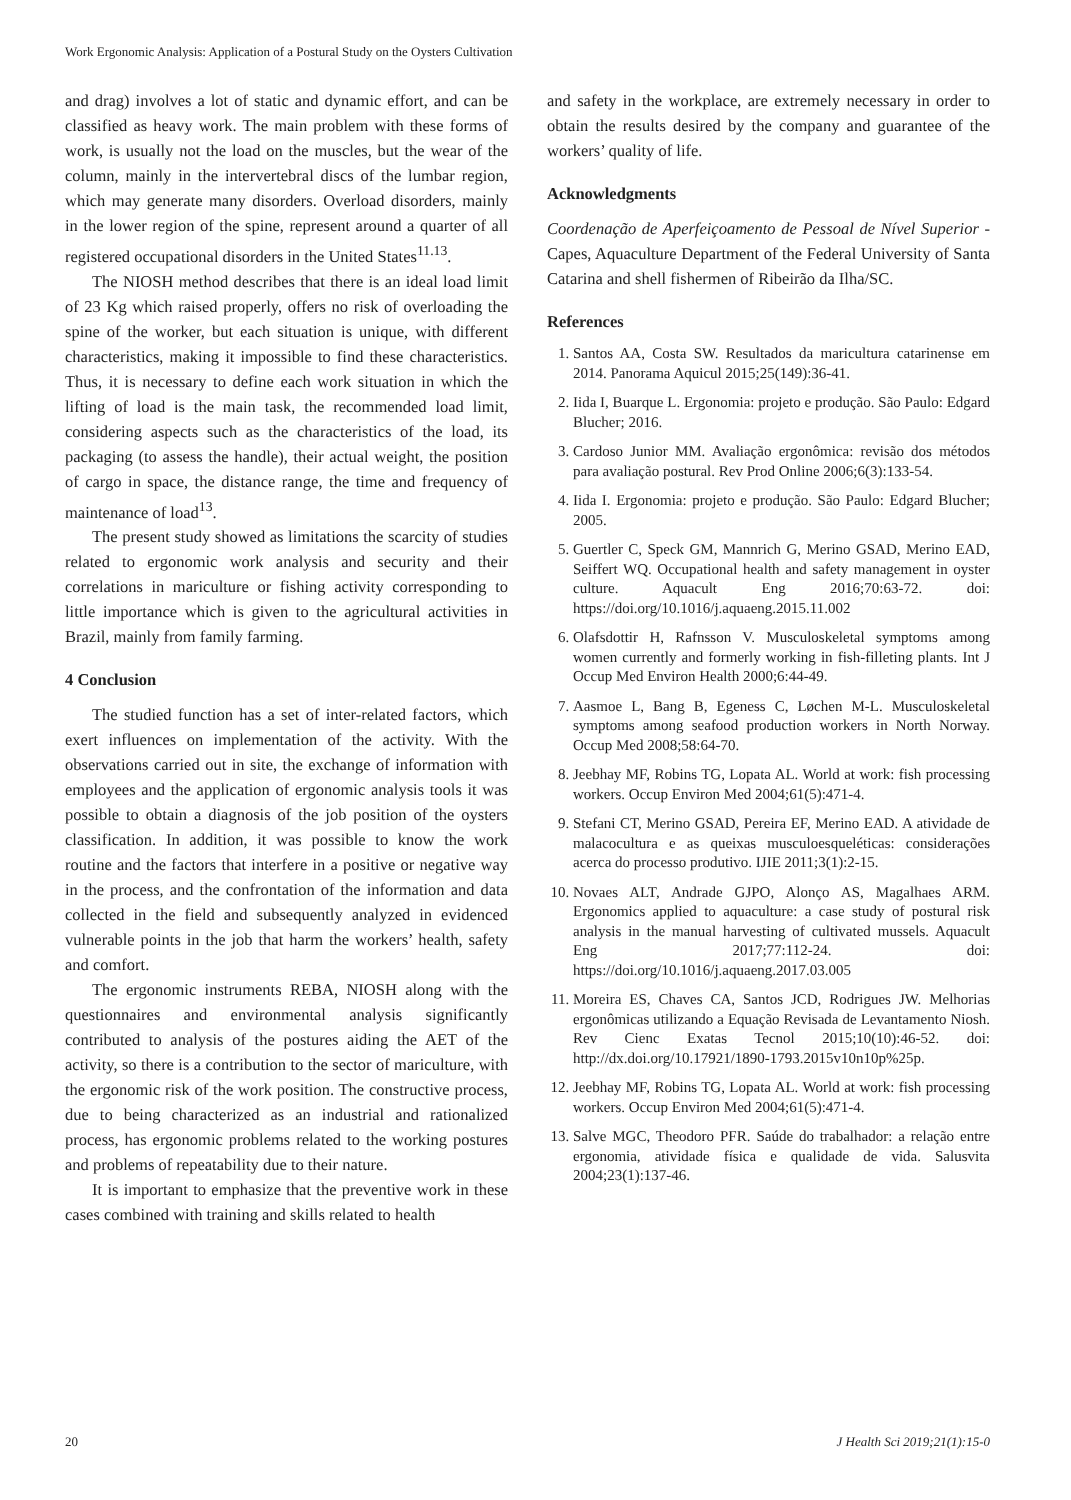Work Ergonomic Analysis: Application of a Postural Study on the Oysters Cultivation
and drag) involves a lot of static and dynamic effort, and can be classified as heavy work. The main problem with these forms of work, is usually not the load on the muscles, but the wear of the column, mainly in the intervertebral discs of the lumbar region, which may generate many disorders. Overload disorders, mainly in the lower region of the spine, represent around a quarter of all registered occupational disorders in the United States<sup>11.13</sup>.
The NIOSH method describes that there is an ideal load limit of 23 Kg which raised properly, offers no risk of overloading the spine of the worker, but each situation is unique, with different characteristics, making it impossible to find these characteristics. Thus, it is necessary to define each work situation in which the lifting of load is the main task, the recommended load limit, considering aspects such as the characteristics of the load, its packaging (to assess the handle), their actual weight, the position of cargo in space, the distance range, the time and frequency of maintenance of load<sup>13</sup>.
The present study showed as limitations the scarcity of studies related to ergonomic work analysis and security and their correlations in mariculture or fishing activity corresponding to little importance which is given to the agricultural activities in Brazil, mainly from family farming.
4 Conclusion
The studied function has a set of inter-related factors, which exert influences on implementation of the activity. With the observations carried out in site, the exchange of information with employees and the application of ergonomic analysis tools it was possible to obtain a diagnosis of the job position of the oysters classification. In addition, it was possible to know the work routine and the factors that interfere in a positive or negative way in the process, and the confrontation of the information and data collected in the field and subsequently analyzed in evidenced vulnerable points in the job that harm the workers’ health, safety and comfort.
The ergonomic instruments REBA, NIOSH along with the questionnaires and environmental analysis significantly contributed to analysis of the postures aiding the AET of the activity, so there is a contribution to the sector of mariculture, with the ergonomic risk of the work position. The constructive process, due to being characterized as an industrial and rationalized process, has ergonomic problems related to the working postures and problems of repeatability due to their nature.
It is important to emphasize that the preventive work in these cases combined with training and skills related to health
and safety in the workplace, are extremely necessary in order to obtain the results desired by the company and guarantee of the workers’ quality of life.
Acknowledgments
Coordenação de Aperfeiçoamento de Pessoal de Nível Superior - Capes, Aquaculture Department of the Federal University of Santa Catarina and shell fishermen of Ribeirão da Ilha/SC.
References
1. Santos AA, Costa SW. Resultados da maricultura catarinense em 2014. Panorama Aquicul 2015;25(149):36-41.
2. Iida I, Buarque L. Ergonomia: projeto e produção. São Paulo: Edgard Blucher; 2016.
3. Cardoso Junior MM. Avaliação ergonômica: revisão dos métodos para avaliação postural. Rev Prod Online 2006;6(3):133-54.
4. Iida I. Ergonomia: projeto e produção. São Paulo: Edgard Blucher; 2005.
5. Guertler C, Speck GM, Mannrich G, Merino GSAD, Merino EAD, Seiffert WQ. Occupational health and safety management in oyster culture. Aquacult Eng 2016;70:63-72. doi: https://doi.org/10.1016/j.aquaeng.2015.11.002
6. Olafsdottir H, Rafnsson V. Musculoskeletal symptoms among women currently and formerly working in fish-filleting plants. Int J Occup Med Environ Health 2000;6:44-49.
7. Aasmoe L, Bang B, Egeness C, Løchen M-L. Musculoskeletal symptoms among seafood production workers in North Norway. Occup Med 2008;58:64-70.
8. Jeebhay MF, Robins TG, Lopata AL. World at work: fish processing workers. Occup Environ Med 2004;61(5):471-4.
9. Stefani CT, Merino GSAD, Pereira EF, Merino EAD. A atividade de malacocultura e as queixas musculoesqueléticas: considerações acerca do processo produtivo. IJIE 2011;3(1):2-15.
10. Novaes ALT, Andrade GJPO, Alonço AS, Magalhaes ARM. Ergonomics applied to aquaculture: a case study of postural risk analysis in the manual harvesting of cultivated mussels. Aquacult Eng 2017;77:112-24. doi: https://doi.org/10.1016/j.aquaeng.2017.03.005
11. Moreira ES, Chaves CA, Santos JCD, Rodrigues JW. Melhorias ergonômicas utilizando a Equação Revisada de Levantamento Niosh. Rev Cienc Exatas Tecnol 2015;10(10):46-52. doi: http://dx.doi.org/10.17921/1890-1793.2015v10n10p%25p.
12. Jeebhay MF, Robins TG, Lopata AL. World at work: fish processing workers. Occup Environ Med 2004;61(5):471-4.
13. Salve MGC, Theodoro PFR. Saúde do trabalhador: a relação entre ergonomia, atividade física e qualidade de vida. Salusvita 2004;23(1):137-46.
20 J Health Sci 2019;21(1):15-0